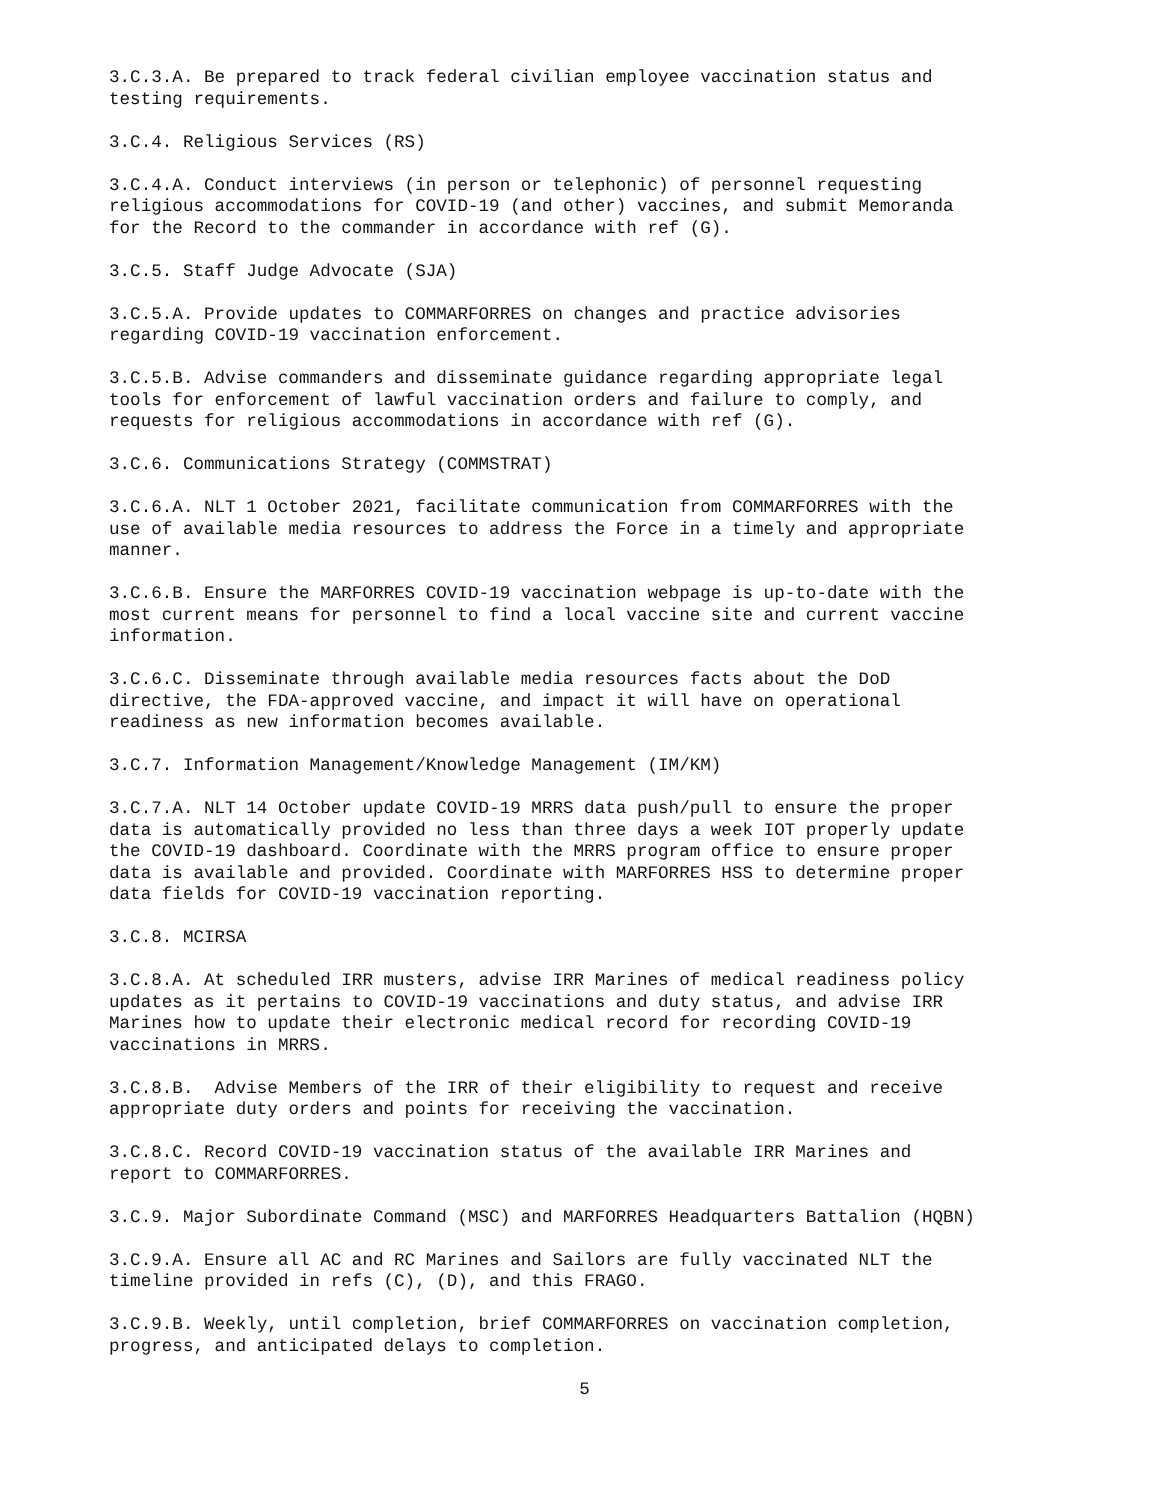3.C.3.A. Be prepared to track federal civilian employee vaccination status and testing requirements.
3.C.4. Religious Services (RS)
3.C.4.A. Conduct interviews (in person or telephonic) of personnel requesting religious accommodations for COVID-19 (and other) vaccines, and submit Memoranda for the Record to the commander in accordance with ref (G).
3.C.5. Staff Judge Advocate (SJA)
3.C.5.A. Provide updates to COMMARFORRES on changes and practice advisories regarding COVID-19 vaccination enforcement.
3.C.5.B. Advise commanders and disseminate guidance regarding appropriate legal tools for enforcement of lawful vaccination orders and failure to comply, and requests for religious accommodations in accordance with ref (G).
3.C.6. Communications Strategy (COMMSTRAT)
3.C.6.A. NLT 1 October 2021, facilitate communication from COMMARFORRES with the use of available media resources to address the Force in a timely and appropriate manner.
3.C.6.B. Ensure the MARFORRES COVID-19 vaccination webpage is up-to-date with the most current means for personnel to find a local vaccine site and current vaccine information.
3.C.6.C. Disseminate through available media resources facts about the DoD directive, the FDA-approved vaccine, and impact it will have on operational readiness as new information becomes available.
3.C.7. Information Management/Knowledge Management (IM/KM)
3.C.7.A. NLT 14 October update COVID-19 MRRS data push/pull to ensure the proper data is automatically provided no less than three days a week IOT properly update the COVID-19 dashboard. Coordinate with the MRRS program office to ensure proper data is available and provided. Coordinate with MARFORRES HSS to determine proper data fields for COVID-19 vaccination reporting.
3.C.8. MCIRSA
3.C.8.A. At scheduled IRR musters, advise IRR Marines of medical readiness policy updates as it pertains to COVID-19 vaccinations and duty status, and advise IRR Marines how to update their electronic medical record for recording COVID-19 vaccinations in MRRS.
3.C.8.B. Advise Members of the IRR of their eligibility to request and receive appropriate duty orders and points for receiving the vaccination.
3.C.8.C. Record COVID-19 vaccination status of the available IRR Marines and report to COMMARFORRES.
3.C.9. Major Subordinate Command (MSC) and MARFORRES Headquarters Battalion (HQBN)
3.C.9.A. Ensure all AC and RC Marines and Sailors are fully vaccinated NLT the timeline provided in refs (C), (D), and this FRAGO.
3.C.9.B. Weekly, until completion, brief COMMARFORRES on vaccination completion, progress, and anticipated delays to completion.
5